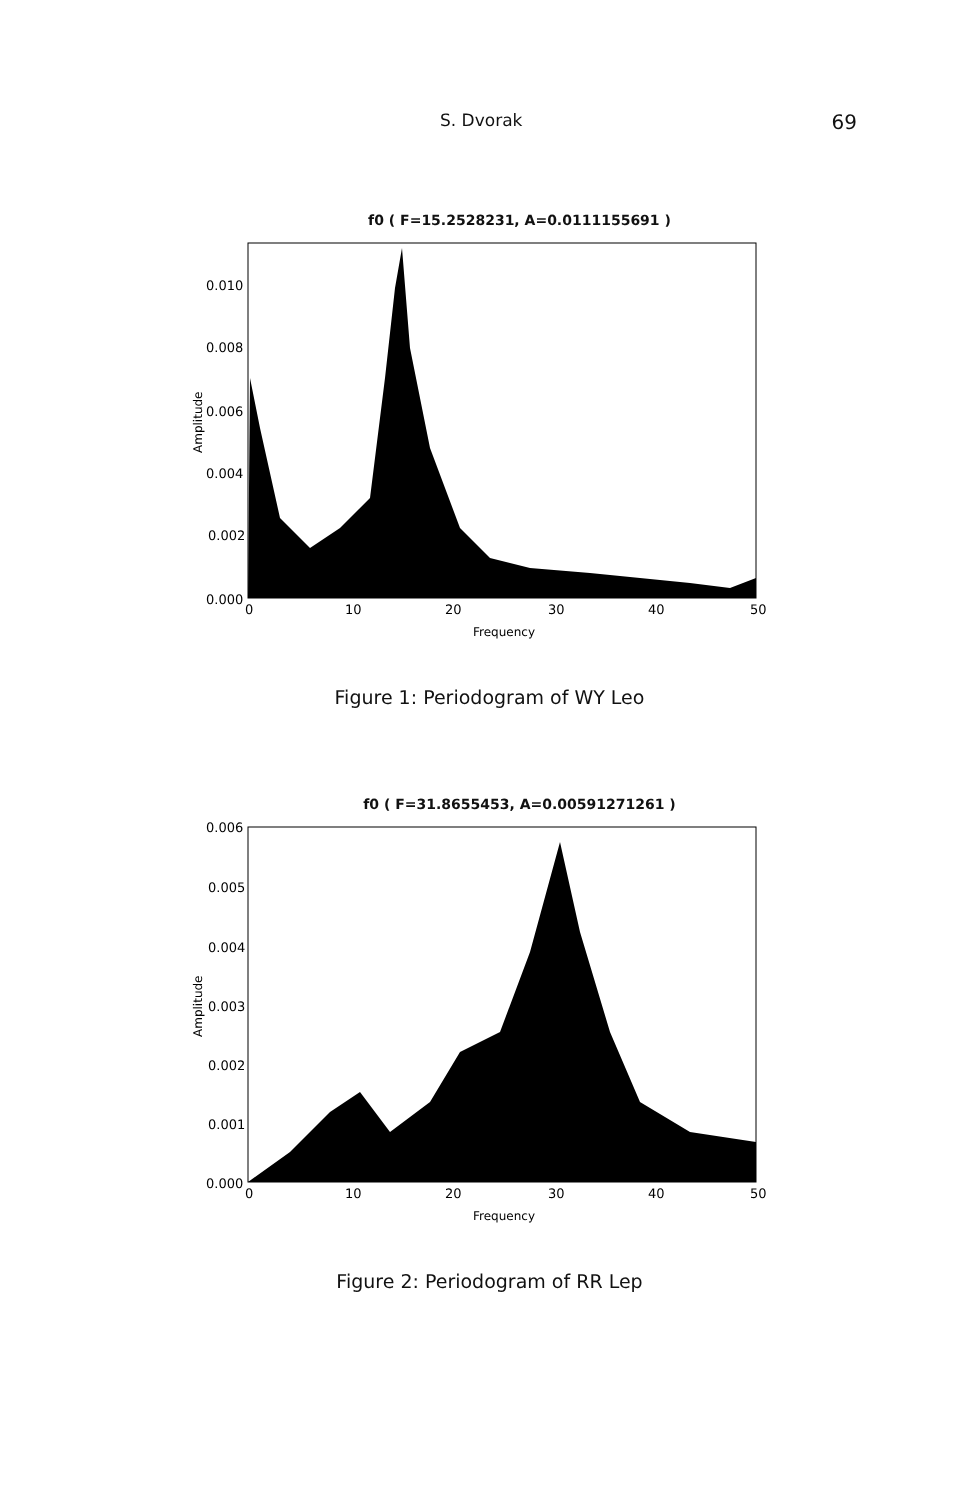S. Dvorak 69
f0 ( F=15.2528231, A=0.0111155691 )
0.010
0.008
0.006
0.004
0.002
0.000
0
10
20
30
40
50
Frequency
Amplitude
Figure 1: Periodogram of WY Leo
f0 ( F=31.8655453, A=0.00591271261 )
0.006
0.005
0.004
0.003
0.002
0.001
0.000
0
10
20
30
40
50
Frequency
Amplitude
Figure 2: Periodogram of RR Lep